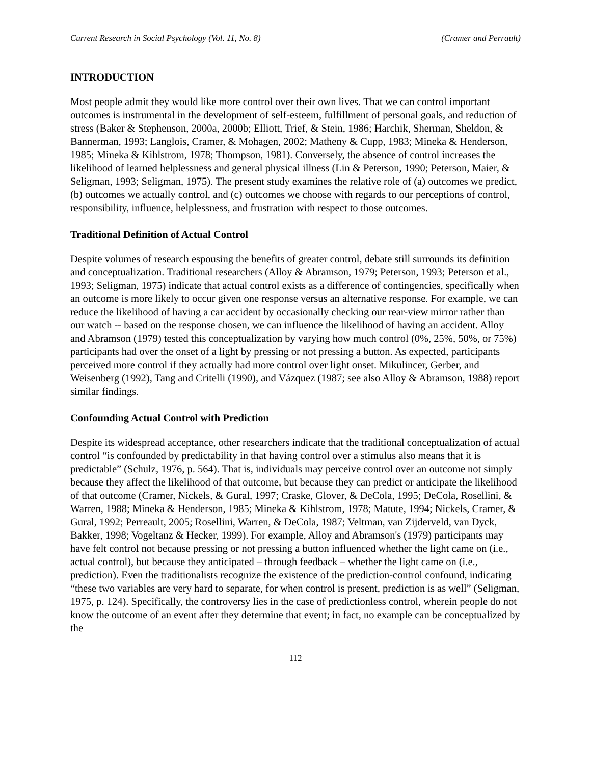Current Research in Social Psychology (Vol. 11, No. 8) (Cramer and Perrault)
INTRODUCTION
Most people admit they would like more control over their own lives. That we can control important outcomes is instrumental in the development of self-esteem, fulfillment of personal goals, and reduction of stress (Baker & Stephenson, 2000a, 2000b; Elliott, Trief, & Stein, 1986; Harchik, Sherman, Sheldon, & Bannerman, 1993; Langlois, Cramer, & Mohagen, 2002; Matheny & Cupp, 1983; Mineka & Henderson, 1985; Mineka & Kihlstrom, 1978; Thompson, 1981). Conversely, the absence of control increases the likelihood of learned helplessness and general physical illness (Lin & Peterson, 1990; Peterson, Maier, & Seligman, 1993; Seligman, 1975). The present study examines the relative role of (a) outcomes we predict, (b) outcomes we actually control, and (c) outcomes we choose with regards to our perceptions of control, responsibility, influence, helplessness, and frustration with respect to those outcomes.
Traditional Definition of Actual Control
Despite volumes of research espousing the benefits of greater control, debate still surrounds its definition and conceptualization. Traditional researchers (Alloy & Abramson, 1979; Peterson, 1993; Peterson et al., 1993; Seligman, 1975) indicate that actual control exists as a difference of contingencies, specifically when an outcome is more likely to occur given one response versus an alternative response. For example, we can reduce the likelihood of having a car accident by occasionally checking our rear-view mirror rather than our watch -- based on the response chosen, we can influence the likelihood of having an accident. Alloy and Abramson (1979) tested this conceptualization by varying how much control (0%, 25%, 50%, or 75%) participants had over the onset of a light by pressing or not pressing a button. As expected, participants perceived more control if they actually had more control over light onset. Mikulincer, Gerber, and Weisenberg (1992), Tang and Critelli (1990), and Vázquez (1987; see also Alloy & Abramson, 1988) report similar findings.
Confounding Actual Control with Prediction
Despite its widespread acceptance, other researchers indicate that the traditional conceptualization of actual control “is confounded by predictability in that having control over a stimulus also means that it is predictable” (Schulz, 1976, p. 564). That is, individuals may perceive control over an outcome not simply because they affect the likelihood of that outcome, but because they can predict or anticipate the likelihood of that outcome (Cramer, Nickels, & Gural, 1997; Craske, Glover, & DeCola, 1995; DeCola, Rosellini, & Warren, 1988; Mineka & Henderson, 1985; Mineka & Kihlstrom, 1978; Matute, 1994; Nickels, Cramer, & Gural, 1992; Perreault, 2005; Rosellini, Warren, & DeCola, 1987; Veltman, van Zijderveld, van Dyck, Bakker, 1998; Vogeltanz & Hecker, 1999). For example, Alloy and Abramson's (1979) participants may have felt control not because pressing or not pressing a button influenced whether the light came on (i.e., actual control), but because they anticipated – through feedback – whether the light came on (i.e., prediction). Even the traditionalists recognize the existence of the prediction-control confound, indicating “these two variables are very hard to separate, for when control is present, prediction is as well” (Seligman, 1975, p. 124). Specifically, the controversy lies in the case of predictionless control, wherein people do not know the outcome of an event after they determine that event; in fact, no example can be conceptualized by the
112